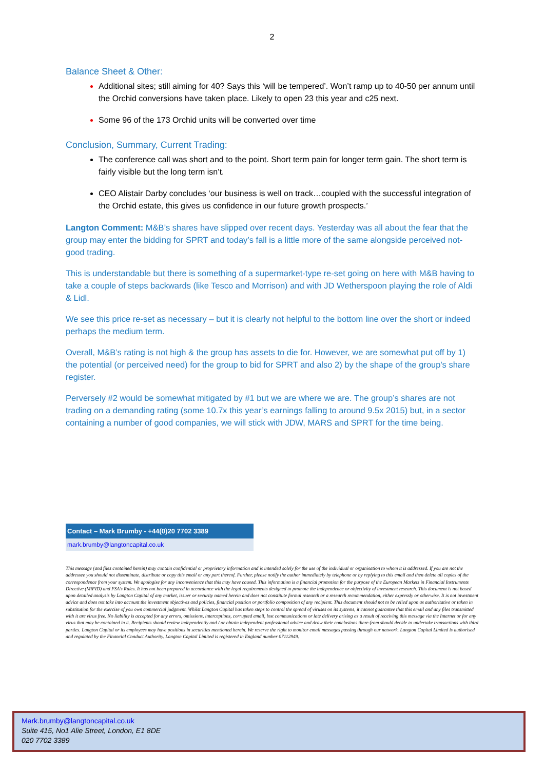2
Balance Sheet & Other:
Additional sites; still aiming for 40? Says this ‘will be tempered’. Won’t ramp up to 40-50 per annum until the Orchid conversions have taken place. Likely to open 23 this year and c25 next.
Some 96 of the 173 Orchid units will be converted over time
Conclusion, Summary, Current Trading:
The conference call was short and to the point. Short term pain for longer term gain. The short term is fairly visible but the long term isn’t.
CEO Alistair Darby concludes ‘our business is well on track…coupled with the successful integration of the Orchid estate, this gives us confidence in our future growth prospects.’
Langton Comment: M&B’s shares have slipped over recent days. Yesterday was all about the fear that the group may enter the bidding for SPRT and today’s fall is a little more of the same alongside perceived not-good trading.
This is understandable but there is something of a supermarket-type re-set going on here with M&B having to take a couple of steps backwards (like Tesco and Morrison) and with JD Wetherspoon playing the role of Aldi & Lidl.
We see this price re-set as necessary – but it is clearly not helpful to the bottom line over the short or indeed perhaps the medium term.
Overall, M&B’s rating is not high & the group has assets to die for. However, we are somewhat put off by 1) the potential (or perceived need) for the group to bid for SPRT and also 2) by the shape of the group's share register.
Perversely #2 would be somewhat mitigated by #1 but we are where we are. The group’s shares are not trading on a demanding rating (some 10.7x this year’s earnings falling to around 9.5x 2015) but, in a sector containing a number of good companies, we will stick with JDW, MARS and SPRT for the time being.
| Contact – Mark Brumby - +44(0)20 7702 3389 |
| --- |
| mark.brumby@langtoncapital.co.uk |
This message (and files contained herein) may contain confidential or proprietary information and is intended solely for the use of the individual or organisation to whom it is addressed. If you are not the addressee you should not disseminate, distribute or copy this email or any part thereof. Further, please notify the author immediately by telephone or by replying to this email and then delete all copies of the correspondence from your system. We apologise for any inconvenience that this may have caused. This information is a financial promotion for the purpose of the European Markets in Financial Instruments Directive (MiFID) and FSA’s Rules. It has not been prepared in accordance with the legal requirements designed to promote the independence or objectivity of investment research. This document is not based upon detailed analysis by Langton Capital of any market, issuer or security named herein and does not constitute formal research or a research recommendation, either expressly or otherwise. It is not investment advice and does not take into account the investment objectives and policies, financial position or portfolio composition of any recipient. This document should not to be relied upon as authoritative or taken in substitution for the exercise of you own commercial judgment. Whilst Langton Capital has taken steps to control the spread of viruses on its systems, it cannot guarantee that this email and any files transmitted with it are virus free. No liability is accepted for any errors, omissions, interceptions, corrupted email, lost communications or late delivery arising as a result of receiving this message via the Internet or for any virus that may be contained in it. Recipients should review independently and / or obtain independent professional advice and draw their conclusions there-from should decide to undertake transactions with third parties. Langton Capital or its employees may have positions in securities mentioned herein. We reserve the right to monitor email messages passing through our network. Langton Capital Limited is authorised and regulated by the Financial Conduct Authority. Langton Capital Limited is registered in England number 07112949.
Mark.brumby@langtoncapital.co.uk
Suite 415, No1 Alie Street, London, E1 8DE
020 7702 3389